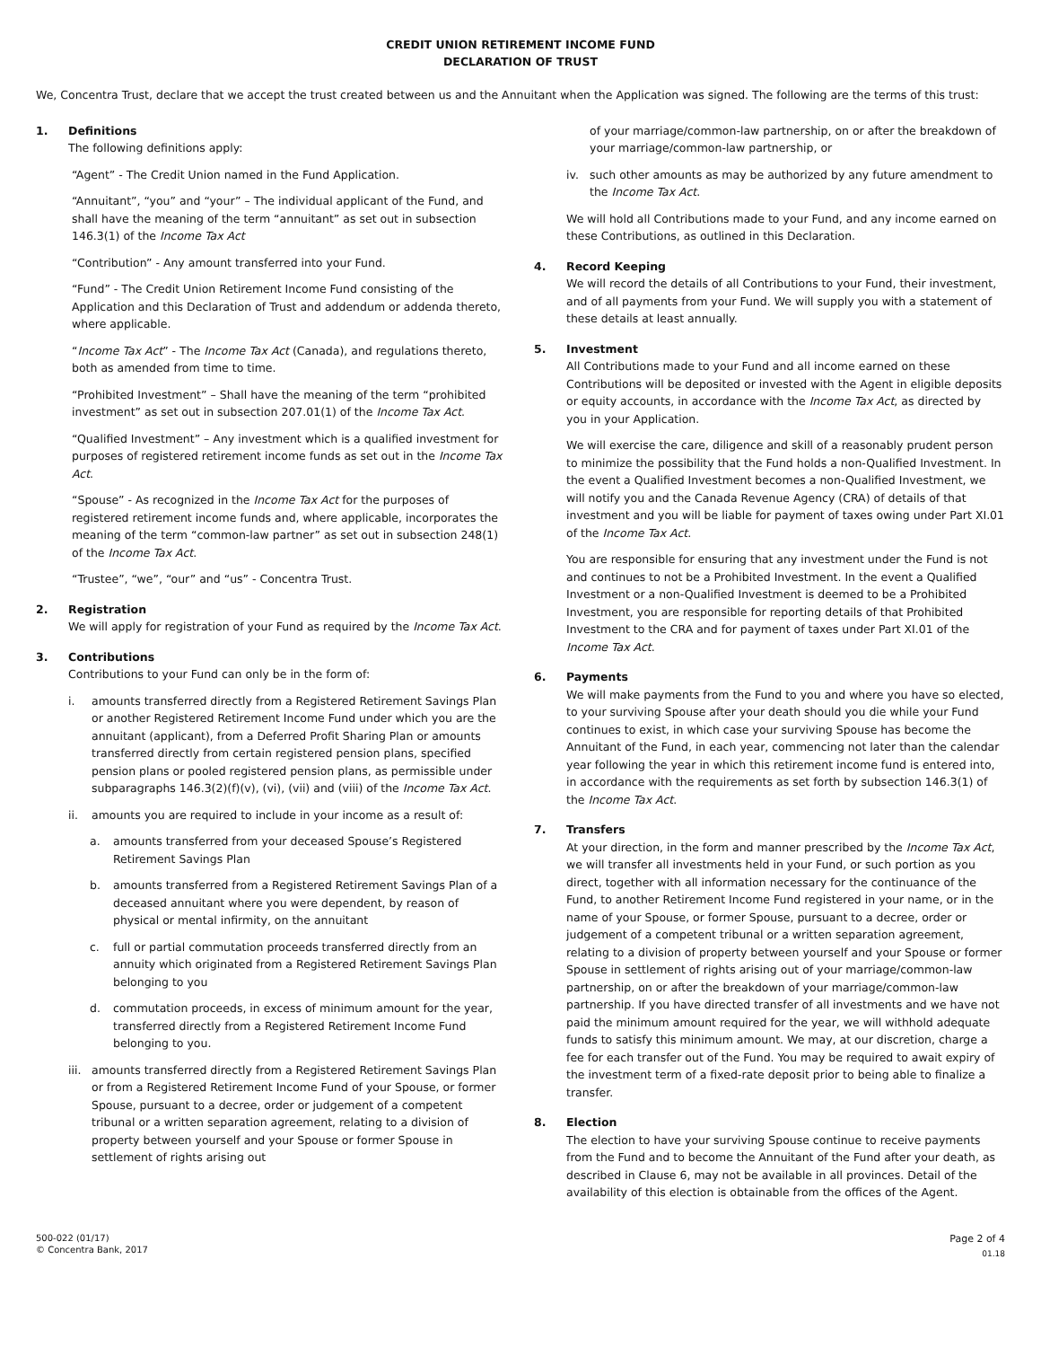CREDIT UNION RETIREMENT INCOME FUND
DECLARATION OF TRUST
We, Concentra Trust, declare that we accept the trust created between us and the Annuitant when the Application was signed. The following are the terms of this trust:
1. Definitions
The following definitions apply:
“Agent” - The Credit Union named in the Fund Application.
“Annuitant”, “you” and “your” – The individual applicant of the Fund, and shall have the meaning of the term “annuitant” as set out in subsection 146.3(1) of the Income Tax Act
“Contribution” - Any amount transferred into your Fund.
“Fund” - The Credit Union Retirement Income Fund consisting of the Application and this Declaration of Trust and addendum or addenda thereto, where applicable.
“Income Tax Act” - The Income Tax Act (Canada), and regulations thereto, both as amended from time to time.
“Prohibited Investment” – Shall have the meaning of the term “prohibited investment” as set out in subsection 207.01(1) of the Income Tax Act.
“Qualified Investment” – Any investment which is a qualified investment for purposes of registered retirement income funds as set out in the Income Tax Act.
“Spouse” - As recognized in the Income Tax Act for the purposes of registered retirement income funds and, where applicable, incorporates the meaning of the term “common-law partner” as set out in subsection 248(1) of the Income Tax Act.
“Trustee”, “we”, “our” and “us” - Concentra Trust.
2. Registration
We will apply for registration of your Fund as required by the Income Tax Act.
3. Contributions
Contributions to your Fund can only be in the form of:
i. amounts transferred directly from a Registered Retirement Savings Plan or another Registered Retirement Income Fund under which you are the annuitant (applicant), from a Deferred Profit Sharing Plan or amounts transferred directly from certain registered pension plans, specified pension plans or pooled registered pension plans, as permissible under subparagraphs 146.3(2)(f)(v), (vi), (vii) and (viii) of the Income Tax Act.
ii. amounts you are required to include in your income as a result of:
a. amounts transferred from your deceased Spouse’s Registered Retirement Savings Plan
b. amounts transferred from a Registered Retirement Savings Plan of a deceased annuitant where you were dependent, by reason of physical or mental infirmity, on the annuitant
c. full or partial commutation proceeds transferred directly from an annuity which originated from a Registered Retirement Savings Plan belonging to you
d. commutation proceeds, in excess of minimum amount for the year, transferred directly from a Registered Retirement Income Fund belonging to you.
iii. amounts transferred directly from a Registered Retirement Savings Plan or from a Registered Retirement Income Fund of your Spouse, or former Spouse, pursuant to a decree, order or judgement of a competent tribunal or a written separation agreement, relating to a division of property between yourself and your Spouse or former Spouse in settlement of rights arising out
of your marriage/common-law partnership, on or after the breakdown of your marriage/common-law partnership, or
iv. such other amounts as may be authorized by any future amendment to the Income Tax Act.
We will hold all Contributions made to your Fund, and any income earned on these Contributions, as outlined in this Declaration.
4. Record Keeping
We will record the details of all Contributions to your Fund, their investment, and of all payments from your Fund. We will supply you with a statement of these details at least annually.
5. Investment
All Contributions made to your Fund and all income earned on these Contributions will be deposited or invested with the Agent in eligible deposits or equity accounts, in accordance with the Income Tax Act, as directed by you in your Application.
We will exercise the care, diligence and skill of a reasonably prudent person to minimize the possibility that the Fund holds a non-Qualified Investment. In the event a Qualified Investment becomes a non-Qualified Investment, we will notify you and the Canada Revenue Agency (CRA) of details of that investment and you will be liable for payment of taxes owing under Part XI.01 of the Income Tax Act.
You are responsible for ensuring that any investment under the Fund is not and continues to not be a Prohibited Investment. In the event a Qualified Investment or a non-Qualified Investment is deemed to be a Prohibited Investment, you are responsible for reporting details of that Prohibited Investment to the CRA and for payment of taxes under Part XI.01 of the Income Tax Act.
6. Payments
We will make payments from the Fund to you and where you have so elected, to your surviving Spouse after your death should you die while your Fund continues to exist, in which case your surviving Spouse has become the Annuitant of the Fund, in each year, commencing not later than the calendar year following the year in which this retirement income fund is entered into, in accordance with the requirements as set forth by subsection 146.3(1) of the Income Tax Act.
7. Transfers
At your direction, in the form and manner prescribed by the Income Tax Act, we will transfer all investments held in your Fund, or such portion as you direct, together with all information necessary for the continuance of the Fund, to another Retirement Income Fund registered in your name, or in the name of your Spouse, or former Spouse, pursuant to a decree, order or judgement of a competent tribunal or a written separation agreement, relating to a division of property between yourself and your Spouse or former Spouse in settlement of rights arising out of your marriage/common-law partnership, on or after the breakdown of your marriage/common-law partnership. If you have directed transfer of all investments and we have not paid the minimum amount required for the year, we will withhold adequate funds to satisfy this minimum amount. We may, at our discretion, charge a fee for each transfer out of the Fund. You may be required to await expiry of the investment term of a fixed-rate deposit prior to being able to finalize a transfer.
8. Election
The election to have your surviving Spouse continue to receive payments from the Fund and to become the Annuitant of the Fund after your death, as described in Clause 6, may not be available in all provinces. Detail of the availability of this election is obtainable from the offices of the Agent.
500-022 (01/17)
© Concentra Bank, 2017
Page 2 of 4
01.18